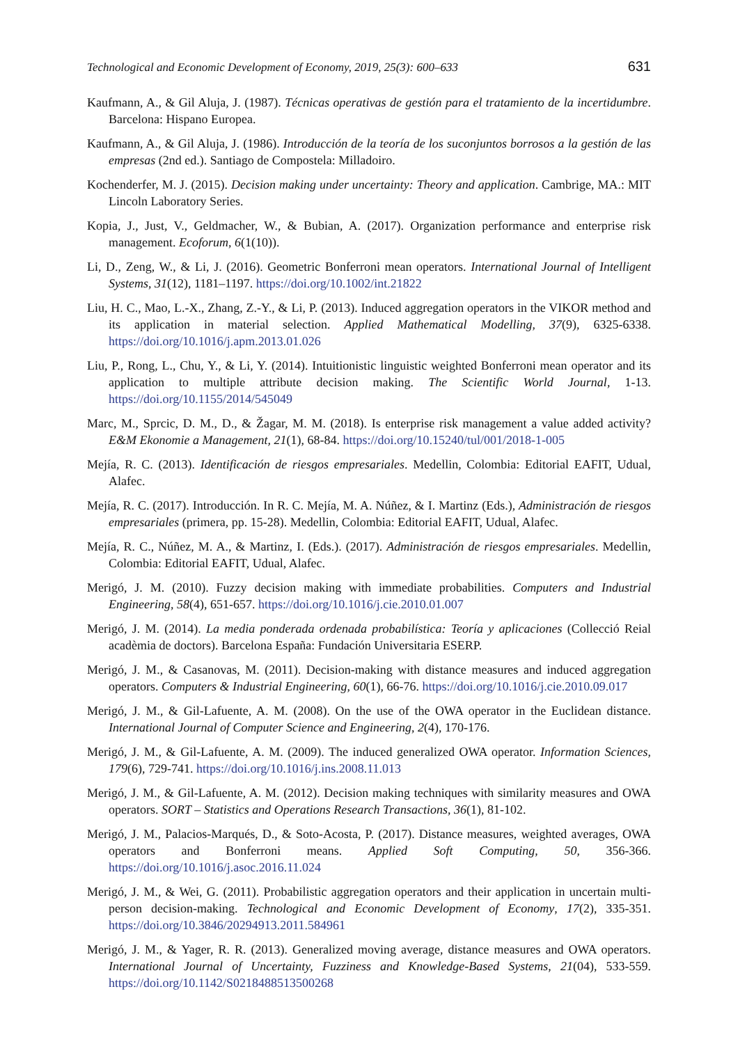Technological and Economic Development of Economy, 2019, 25(3): 600–633 631
Kaufmann, A., & Gil Aluja, J. (1987). Técnicas operativas de gestión para el tratamiento de la incertidumbre. Barcelona: Hispano Europea.
Kaufmann, A., & Gil Aluja, J. (1986). Introducción de la teoría de los suconjuntos borrosos a la gestión de las empresas (2nd ed.). Santiago de Compostela: Milladoiro.
Kochenderfer, M. J. (2015). Decision making under uncertainty: Theory and application. Cambrige, MA.: MIT Lincoln Laboratory Series.
Kopia, J., Just, V., Geldmacher, W., & Bubian, A. (2017). Organization performance and enterprise risk management. Ecoforum, 6(1(10)).
Li, D., Zeng, W., & Li, J. (2016). Geometric Bonferroni mean operators. International Journal of Intelligent Systems, 31(12), 1181–1197. https://doi.org/10.1002/int.21822
Liu, H. C., Mao, L.-X., Zhang, Z.-Y., & Li, P. (2013). Induced aggregation operators in the VIKOR method and its application in material selection. Applied Mathematical Modelling, 37(9), 6325-6338. https://doi.org/10.1016/j.apm.2013.01.026
Liu, P., Rong, L., Chu, Y., & Li, Y. (2014). Intuitionistic linguistic weighted Bonferroni mean operator and its application to multiple attribute decision making. The Scientific World Journal, 1-13. https://doi.org/10.1155/2014/545049
Marc, M., Sprcic, D. M., D., & Žagar, M. M. (2018). Is enterprise risk management a value added activity? E&M Ekonomie a Management, 21(1), 68-84. https://doi.org/10.15240/tul/001/2018-1-005
Mejía, R. C. (2013). Identificación de riesgos empresariales. Medellin, Colombia: Editorial EAFIT, Udual, Alafec.
Mejía, R. C. (2017). Introducción. In R. C. Mejía, M. A. Núñez, & I. Martinz (Eds.), Administración de riesgos empresariales (primera, pp. 15-28). Medellin, Colombia: Editorial EAFIT, Udual, Alafec.
Mejía, R. C., Núñez, M. A., & Martinz, I. (Eds.). (2017). Administración de riesgos empresariales. Medellin, Colombia: Editorial EAFIT, Udual, Alafec.
Merigó, J. M. (2010). Fuzzy decision making with immediate probabilities. Computers and Industrial Engineering, 58(4), 651-657. https://doi.org/10.1016/j.cie.2010.01.007
Merigó, J. M. (2014). La media ponderada ordenada probabilística: Teoría y aplicaciones (Collecció Reial acadèmia de doctors). Barcelona España: Fundación Universitaria ESERP.
Merigó, J. M., & Casanovas, M. (2011). Decision-making with distance measures and induced aggregation operators. Computers & Industrial Engineering, 60(1), 66-76. https://doi.org/10.1016/j.cie.2010.09.017
Merigó, J. M., & Gil-Lafuente, A. M. (2008). On the use of the OWA operator in the Euclidean distance. International Journal of Computer Science and Engineering, 2(4), 170-176.
Merigó, J. M., & Gil-Lafuente, A. M. (2009). The induced generalized OWA operator. Information Sciences, 179(6), 729-741. https://doi.org/10.1016/j.ins.2008.11.013
Merigó, J. M., & Gil-Lafuente, A. M. (2012). Decision making techniques with similarity measures and OWA operators. SORT – Statistics and Operations Research Transactions, 36(1), 81-102.
Merigó, J. M., Palacios-Marqués, D., & Soto-Acosta, P. (2017). Distance measures, weighted averages, OWA operators and Bonferroni means. Applied Soft Computing, 50, 356-366. https://doi.org/10.1016/j.asoc.2016.11.024
Merigó, J. M., & Wei, G. (2011). Probabilistic aggregation operators and their application in uncertain multi-person decision-making. Technological and Economic Development of Economy, 17(2), 335-351. https://doi.org/10.3846/20294913.2011.584961
Merigó, J. M., & Yager, R. R. (2013). Generalized moving average, distance measures and OWA operators. International Journal of Uncertainty, Fuzziness and Knowledge-Based Systems, 21(04), 533-559. https://doi.org/10.1142/S0218488513500268